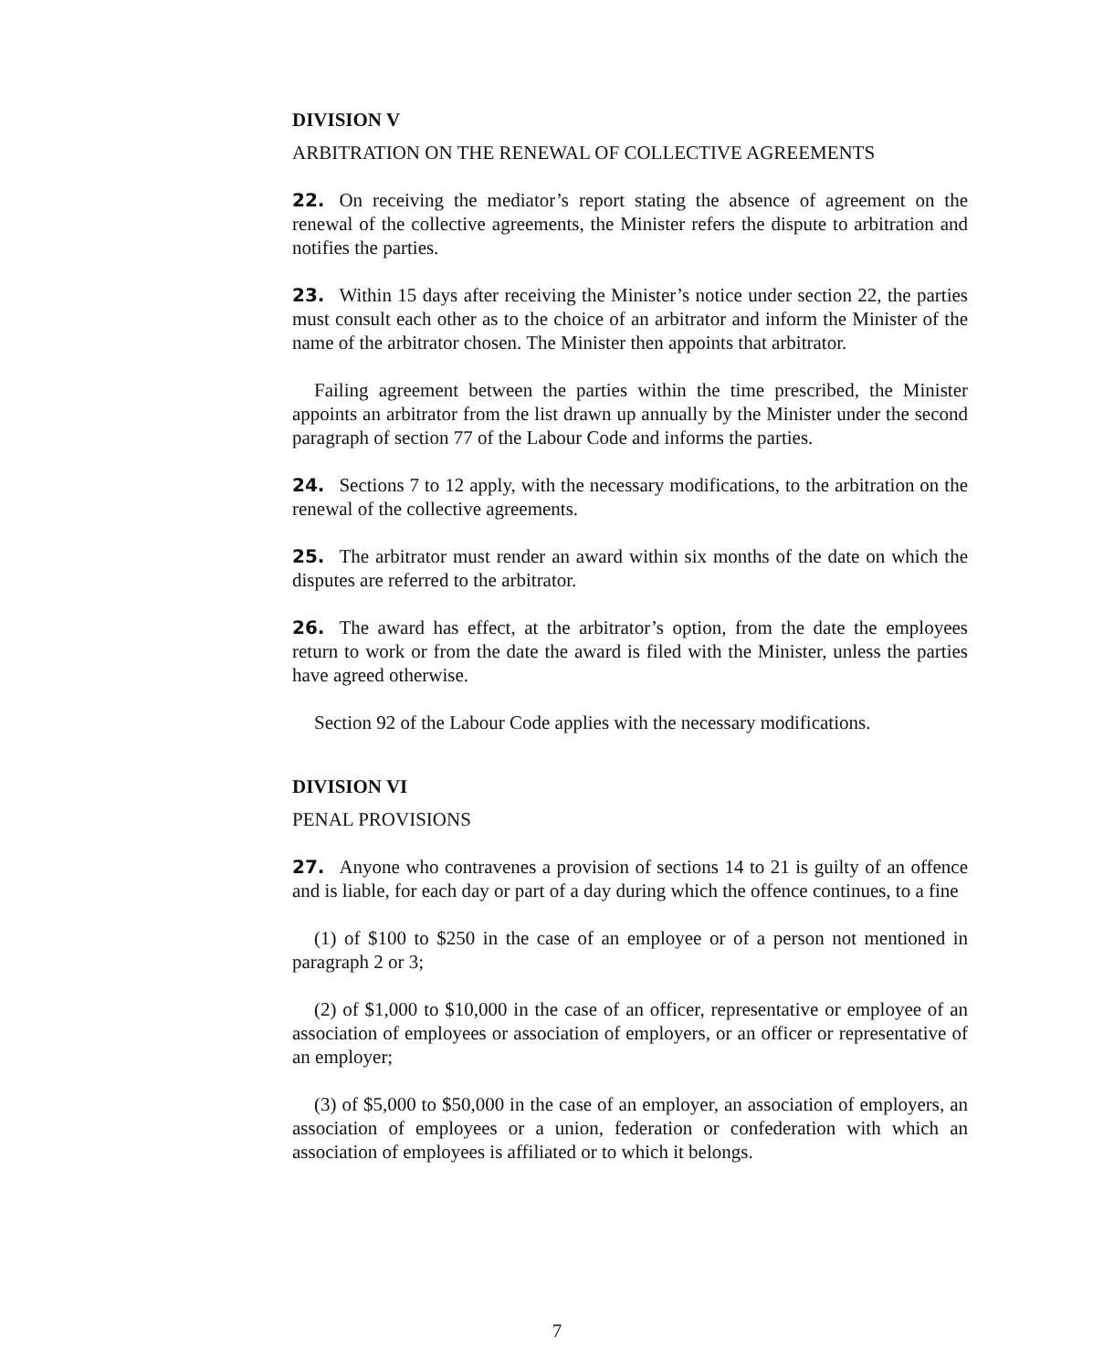DIVISION V
ARBITRATION ON THE RENEWAL OF COLLECTIVE AGREEMENTS
22. On receiving the mediator’s report stating the absence of agreement on the renewal of the collective agreements, the Minister refers the dispute to arbitration and notifies the parties.
23. Within 15 days after receiving the Minister’s notice under section 22, the parties must consult each other as to the choice of an arbitrator and inform the Minister of the name of the arbitrator chosen. The Minister then appoints that arbitrator.
Failing agreement between the parties within the time prescribed, the Minister appoints an arbitrator from the list drawn up annually by the Minister under the second paragraph of section 77 of the Labour Code and informs the parties.
24. Sections 7 to 12 apply, with the necessary modifications, to the arbitration on the renewal of the collective agreements.
25. The arbitrator must render an award within six months of the date on which the disputes are referred to the arbitrator.
26. The award has effect, at the arbitrator’s option, from the date the employees return to work or from the date the award is filed with the Minister, unless the parties have agreed otherwise.
Section 92 of the Labour Code applies with the necessary modifications.
DIVISION VI
PENAL PROVISIONS
27. Anyone who contravenes a provision of sections 14 to 21 is guilty of an offence and is liable, for each day or part of a day during which the offence continues, to a fine
(1) of $100 to $250 in the case of an employee or of a person not mentioned in paragraph 2 or 3;
(2) of $1,000 to $10,000 in the case of an officer, representative or employee of an association of employees or association of employers, or an officer or representative of an employer;
(3) of $5,000 to $50,000 in the case of an employer, an association of employers, an association of employees or a union, federation or confederation with which an association of employees is affiliated or to which it belongs.
7